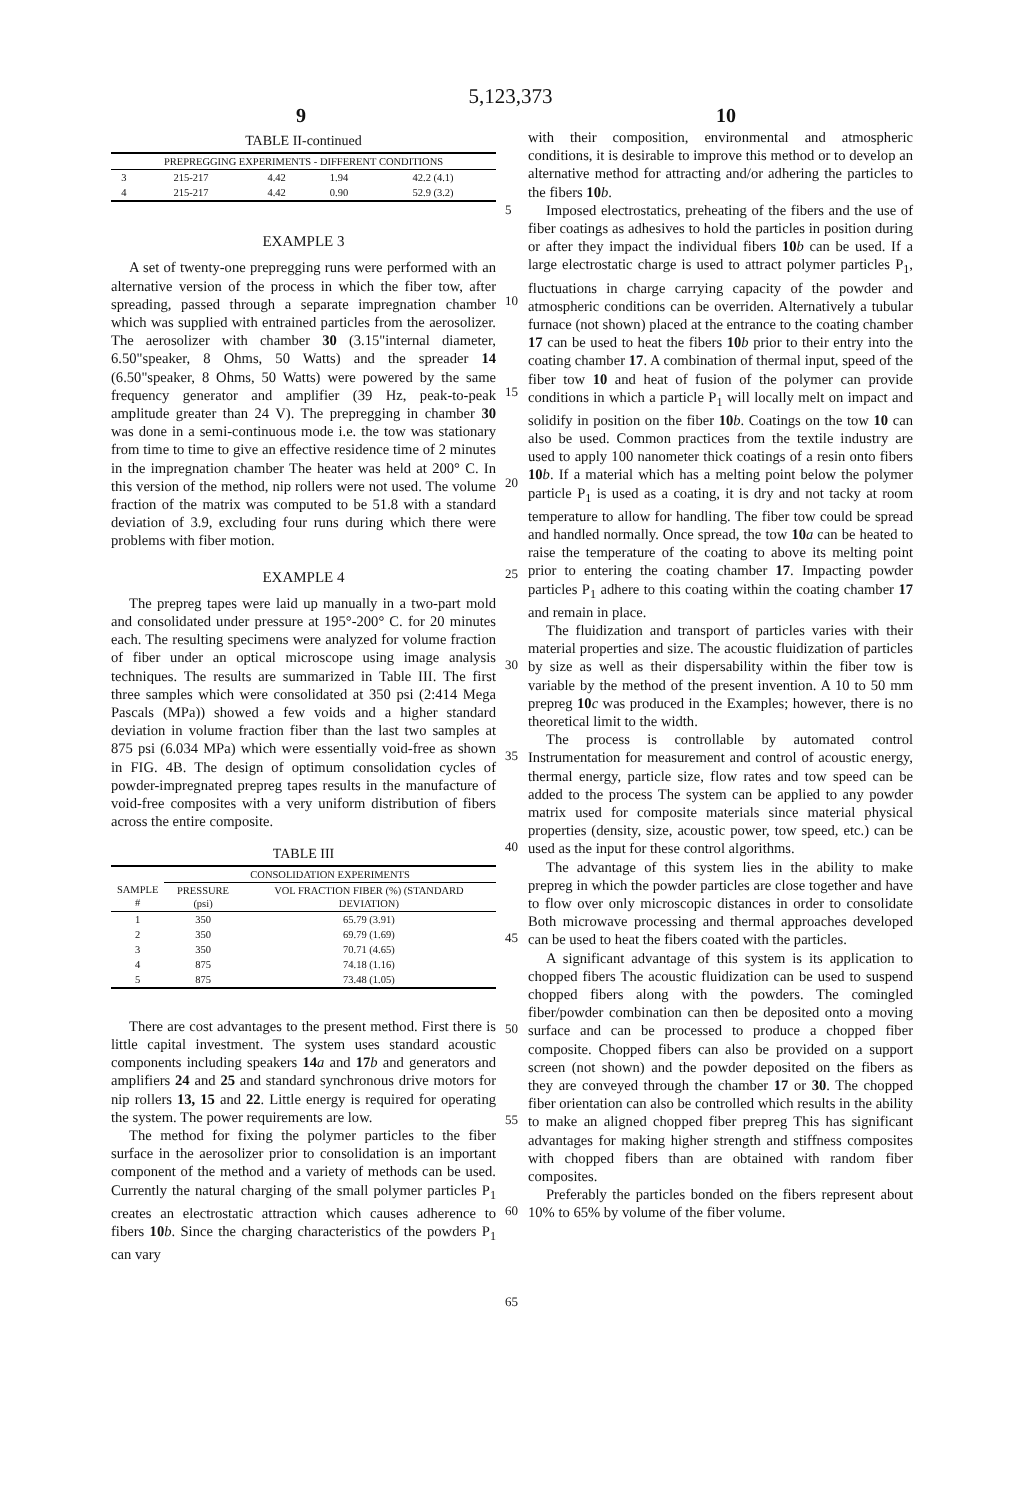5,123,373
9 10
TABLE II-continued
| PREPREGGING EXPERIMENTS - DIFFERENT CONDITIONS | | | | |
| --- | --- | --- | --- | --- |
| 3 | 215-217 | 4.42 | 1.94 | 42.2 (4.1) |
| 4 | 215-217 | 4.42 | 0.90 | 52.9 (3.2) |
EXAMPLE 3
A set of twenty-one prepregging runs were performed with an alternative version of the process in which the fiber tow, after spreading, passed through a separate impregnation chamber which was supplied with entrained particles from the aerosolizer. The aerosolizer with chamber 30 (3.15"internal diameter, 6.50"speaker, 8 Ohms, 50 Watts) and the spreader 14 (6.50"speaker, 8 Ohms, 50 Watts) were powered by the same frequency generator and amplifier (39 Hz, peak-to-peak amplitude greater than 24 V). The prepregging in chamber 30 was done in a semi-continuous mode i.e. the tow was stationary from time to time to give an effective residence time of 2 minutes in the impregnation chamber The heater was held at 200° C. In this version of the method, nip rollers were not used. The volume fraction of the matrix was computed to be 51.8 with a standard deviation of 3.9, excluding four runs during which there were problems with fiber motion.
EXAMPLE 4
The prepreg tapes were laid up manually in a two-part mold and consolidated under pressure at 195°-200° C. for 20 minutes each. The resulting specimens were analyzed for volume fraction of fiber under an optical microscope using image analysis techniques. The results are summarized in Table III. The first three samples which were consolidated at 350 psi (2:414 Mega Pascals (MPa)) showed a few voids and a higher standard deviation in volume fraction fiber than the last two samples at 875 psi (6.034 MPa) which were essentially void-free as shown in FIG. 4B. The design of optimum consolidation cycles of powder-impregnated prepreg tapes results in the manufacture of void-free composites with a very uniform distribution of fibers across the entire composite.
TABLE III
| | CONSOLIDATION EXPERIMENTS | |
| --- | --- | --- |
| SAMPLE # | PRESSURE (psi) | VOL FRACTION FIBER (%) (STANDARD DEVIATION) |
| 1 | 350 | 65.79 (3.91) |
| 2 | 350 | 69.79 (1.69) |
| 3 | 350 | 70.71 (4.65) |
| 4 | 875 | 74.18 (1.16) |
| 5 | 875 | 73.48 (1.05) |
There are cost advantages to the present method. First there is little capital investment. The system uses standard acoustic components including speakers 14 a and 17 b and generators and amplifiers 24 and 25 and standard synchronous drive motors for nip rollers 13, 15 and 22. Little energy is required for operating the system. The power requirements are low.
The method for fixing the polymer particles to the fiber surface in the aerosolizer prior to consolidation is an important component of the method and a variety of methods can be used. Currently the natural charging of the small polymer particles P<sub>1</sub> creates an electrostatic attraction which causes adherence to fibers 10 b. Since the charging characteristics of the powders P<sub>1</sub> can vary
with their composition, environmental and atmospheric conditions, it is desirable to improve this method or to develop an alternative method for attracting and/or adhering the particles to the fibers 10 b.
Imposed electrostatics, preheating of the fibers and the use of fiber coatings as adhesives to hold the particles in position during or after they impact the individual fibers 10 b can be used. If a large electrostatic charge is used to attract polymer particles P<sub>1</sub>, fluctuations in charge carrying capacity of the powder and atmospheric conditions can be overriden. Alternatively a tubular furnace (not shown) placed at the entrance to the coating chamber 17 can be used to heat the fibers 10 b prior to their entry into the coating chamber 17. A combination of thermal input, speed of the fiber tow 10 and heat of fusion of the polymer can provide conditions in which a particle P<sub>1</sub> will locally melt on impact and solidify in position on the fiber 10 b. Coatings on the tow 10 can also be used. Common practices from the textile industry are used to apply 100 nanometer thick coatings of a resin onto fibers 10 b. If a material which has a melting point below the polymer particle P<sub>1</sub> is used as a coating, it is dry and not tacky at room temperature to allow for handling. The fiber tow could be spread and handled normally. Once spread, the tow 10 a can be heated to raise the temperature of the coating to above its melting point prior to entering the coating chamber 17. Impacting powder particles P<sub>1</sub> adhere to this coating within the coating chamber 17 and remain in place.
The fluidization and transport of particles varies with their material properties and size. The acoustic fluidization of particles by size as well as their dispersability within the fiber tow is variable by the method of the present invention. A 10 to 50 mm prepreg 10 c was produced in the Examples; however, there is no theoretical limit to the width.
The process is controllable by automated control Instrumentation for measurement and control of acoustic energy, thermal energy, particle size, flow rates and tow speed can be added to the process The system can be applied to any powder matrix used for composite materials since material physical properties (density, size, acoustic power, tow speed, etc.) can be used as the input for these control algorithms.
The advantage of this system lies in the ability to make prepreg in which the powder particles are close together and have to flow over only microscopic distances in order to consolidate Both microwave processing and thermal approaches developed can be used to heat the fibers coated with the particles.
A significant advantage of this system is its application to chopped fibers The acoustic fluidization can be used to suspend chopped fibers along with the powders. The comingled fiber/powder combination can then be deposited onto a moving surface and can be processed to produce a chopped fiber composite. Chopped fibers can also be provided on a support screen (not shown) and the powder deposited on the fibers as they are conveyed through the chamber 17 or 30. The chopped fiber orientation can also be controlled which results in the ability to make an aligned chopped fiber prepreg This has significant advantages for making higher strength and stiffness composites with chopped fibers than are obtained with random fiber composites.
Preferably the particles bonded on the fibers represent about 10% to 65% by volume of the fiber volume.
5
10
15
20
25
30
35
40
45
50
55
60
65